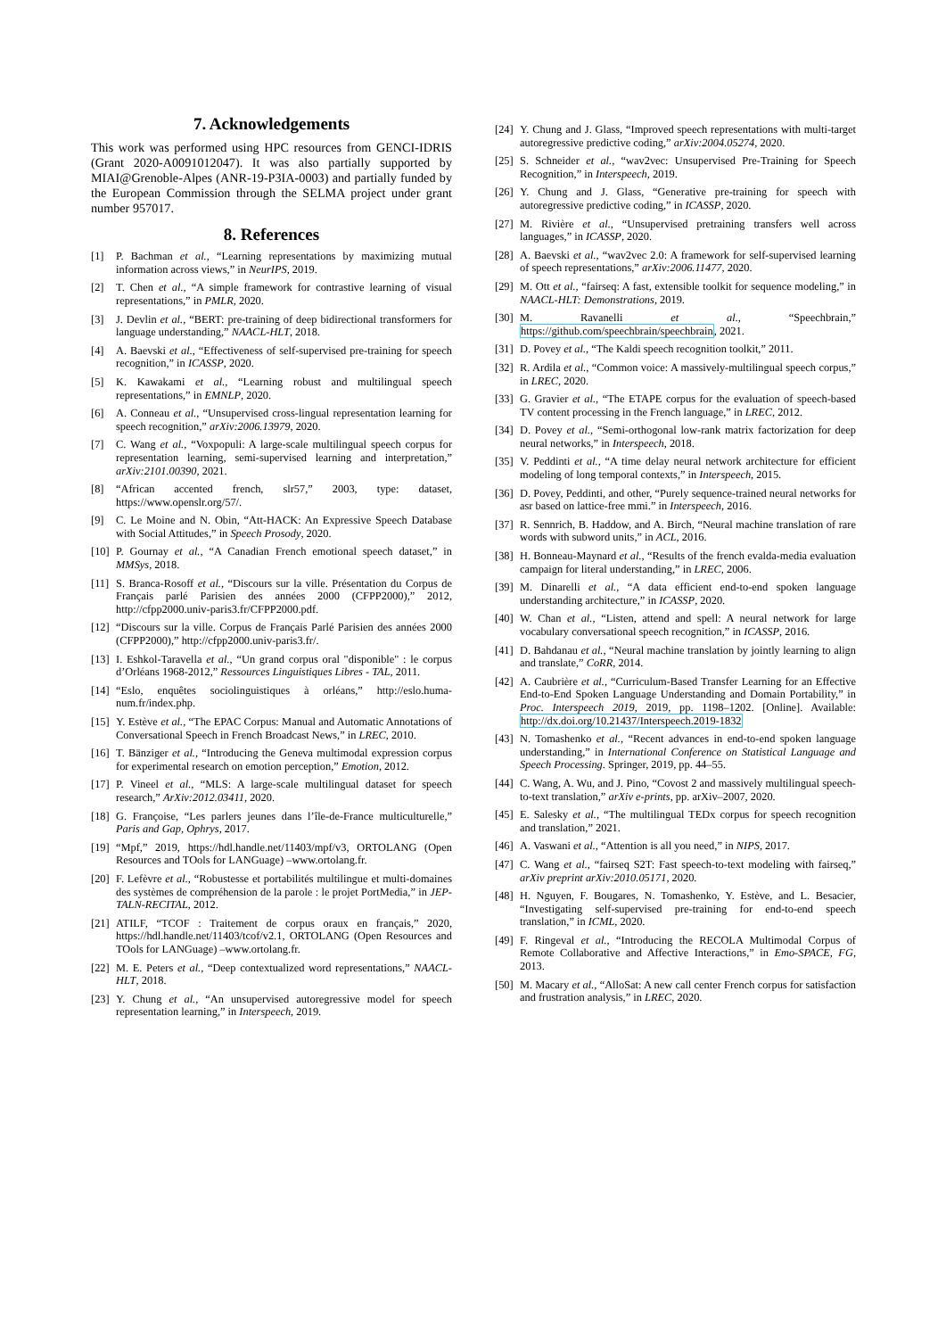7. Acknowledgements
This work was performed using HPC resources from GENCI-IDRIS (Grant 2020-A0091012047). It was also partially supported by MIAI@Grenoble-Alpes (ANR-19-P3IA-0003) and partially funded by the European Commission through the SELMA project under grant number 957017.
8. References
[1] P. Bachman et al., “Learning representations by maximizing mutual information across views,” in NeurIPS, 2019.
[2] T. Chen et al., “A simple framework for contrastive learning of visual representations,” in PMLR, 2020.
[3] J. Devlin et al., “BERT: pre-training of deep bidirectional transformers for language understanding,” NAACL-HLT, 2018.
[4] A. Baevski et al., “Effectiveness of self-supervised pre-training for speech recognition,” in ICASSP, 2020.
[5] K. Kawakami et al., “Learning robust and multilingual speech representations,” in EMNLP, 2020.
[6] A. Conneau et al., “Unsupervised cross-lingual representation learning for speech recognition,” arXiv:2006.13979, 2020.
[7] C. Wang et al., “Voxpopuli: A large-scale multilingual speech corpus for representation learning, semi-supervised learning and interpretation,” arXiv:2101.00390, 2021.
[8] “African accented french, slr57,” 2003, type: dataset, https://www.openslr.org/57/.
[9] C. Le Moine and N. Obin, “Att-HACK: An Expressive Speech Database with Social Attitudes,” in Speech Prosody, 2020.
[10] P. Gournay et al., “A Canadian French emotional speech dataset,” in MMSys, 2018.
[11] S. Branca-Rosoff et al., “Discours sur la ville. Présentation du Corpus de Français parlé Parisien des années 2000 (CFPP2000),” 2012, http://cfpp2000.univ-paris3.fr/CFPP2000.pdf.
[12] “Discours sur la ville. Corpus de Français Parlé Parisien des années 2000 (CFPP2000),” http://cfpp2000.univ-paris3.fr/.
[13] I. Eshkol-Taravella et al., “Un grand corpus oral "disponible" : le corpus d’Orléans 1968-2012,” Ressources Linguistiques Libres - TAL, 2011.
[14] “Eslo, enquêtes sociolinguistiques à orléans,” http://eslo.huma-num.fr/index.php.
[15] Y. Estève et al., “The EPAC Corpus: Manual and Automatic Annotations of Conversational Speech in French Broadcast News,” in LREC, 2010.
[16] T. Bänziger et al., “Introducing the Geneva multimodal expression corpus for experimental research on emotion perception,” Emotion, 2012.
[17] P. Vineel et al., “MLS: A large-scale multilingual dataset for speech research,” ArXiv:2012.03411, 2020.
[18] G. Françoise, “Les parlers jeunes dans l’île-de-France multiculturelle,” Paris and Gap, Ophrys, 2017.
[19] “Mpf,” 2019, https://hdl.handle.net/11403/mpf/v3, ORTOLANG (Open Resources and TOols for LANGuage) –www.ortolang.fr.
[20] F. Lefèvre et al., “Robustesse et portabilités multilingue et multi-domaines des systèmes de compréhension de la parole : le projet PortMedia,” in JEP-TALN-RECITAL, 2012.
[21] ATILF, “TCOF : Traitement de corpus oraux en français,” 2020, https://hdl.handle.net/11403/tcof/v2.1, ORTOLANG (Open Resources and TOols for LANGuage) –www.ortolang.fr.
[22] M. E. Peters et al., “Deep contextualized word representations,” NAACL-HLT, 2018.
[23] Y. Chung et al., “An unsupervised autoregressive model for speech representation learning,” in Interspeech, 2019.
[24] Y. Chung and J. Glass, “Improved speech representations with multi-target autoregressive predictive coding,” arXiv:2004.05274, 2020.
[25] S. Schneider et al., “wav2vec: Unsupervised Pre-Training for Speech Recognition,” in Interspeech, 2019.
[26] Y. Chung and J. Glass, “Generative pre-training for speech with autoregressive predictive coding,” in ICASSP, 2020.
[27] M. Rivière et al., “Unsupervised pretraining transfers well across languages,” in ICASSP, 2020.
[28] A. Baevski et al., “wav2vec 2.0: A framework for self-supervised learning of speech representations,” arXiv:2006.11477, 2020.
[29] M. Ott et al., “fairseq: A fast, extensible toolkit for sequence modeling,” in NAACL-HLT: Demonstrations, 2019.
[30] M. Ravanelli et al., “Speechbrain,” https://github.com/speechbrain/speechbrain, 2021.
[31] D. Povey et al., “The Kaldi speech recognition toolkit,” 2011.
[32] R. Ardila et al., “Common voice: A massively-multilingual speech corpus,” in LREC, 2020.
[33] G. Gravier et al., “The ETAPE corpus for the evaluation of speech-based TV content processing in the French language,” in LREC, 2012.
[34] D. Povey et al., “Semi-orthogonal low-rank matrix factorization for deep neural networks,” in Interspeech, 2018.
[35] V. Peddinti et al., “A time delay neural network architecture for efficient modeling of long temporal contexts,” in Interspeech, 2015.
[36] D. Povey, Peddinti, and other, “Purely sequence-trained neural networks for asr based on lattice-free mmi.” in Interspeech, 2016.
[37] R. Sennrich, B. Haddow, and A. Birch, “Neural machine translation of rare words with subword units,” in ACL, 2016.
[38] H. Bonneau-Maynard et al., “Results of the french evalda-media evaluation campaign for literal understanding,” in LREC, 2006.
[39] M. Dinarelli et al., “A data efficient end-to-end spoken language understanding architecture,” in ICASSP, 2020.
[40] W. Chan et al., “Listen, attend and spell: A neural network for large vocabulary conversational speech recognition,” in ICASSP, 2016.
[41] D. Bahdanau et al., “Neural machine translation by jointly learning to align and translate,” CoRR, 2014.
[42] A. Caubrière et al., “Curriculum-Based Transfer Learning for an Effective End-to-End Spoken Language Understanding and Domain Portability,” in Proc. Interspeech 2019, 2019, pp. 1198–1202. [Online]. Available: http://dx.doi.org/10.21437/Interspeech.2019-1832
[43] N. Tomashenko et al., “Recent advances in end-to-end spoken language understanding,” in International Conference on Statistical Language and Speech Processing. Springer, 2019, pp. 44–55.
[44] C. Wang, A. Wu, and J. Pino, “Covost 2 and massively multilingual speech-to-text translation,” arXiv e-prints, pp. arXiv–2007, 2020.
[45] E. Salesky et al., “The multilingual TEDx corpus for speech recognition and translation,” 2021.
[46] A. Vaswani et al., “Attention is all you need,” in NIPS, 2017.
[47] C. Wang et al., “fairseq S2T: Fast speech-to-text modeling with fairseq,” arXiv preprint arXiv:2010.05171, 2020.
[48] H. Nguyen, F. Bougares, N. Tomashenko, Y. Estève, and L. Besacier, “Investigating self-supervised pre-training for end-to-end speech translation,” in ICML, 2020.
[49] F. Ringeval et al., “Introducing the RECOLA Multimodal Corpus of Remote Collaborative and Affective Interactions,” in Emo-SPACE, FG, 2013.
[50] M. Macary et al., “AlloSat: A new call center French corpus for satisfaction and frustration analysis,” in LREC, 2020.